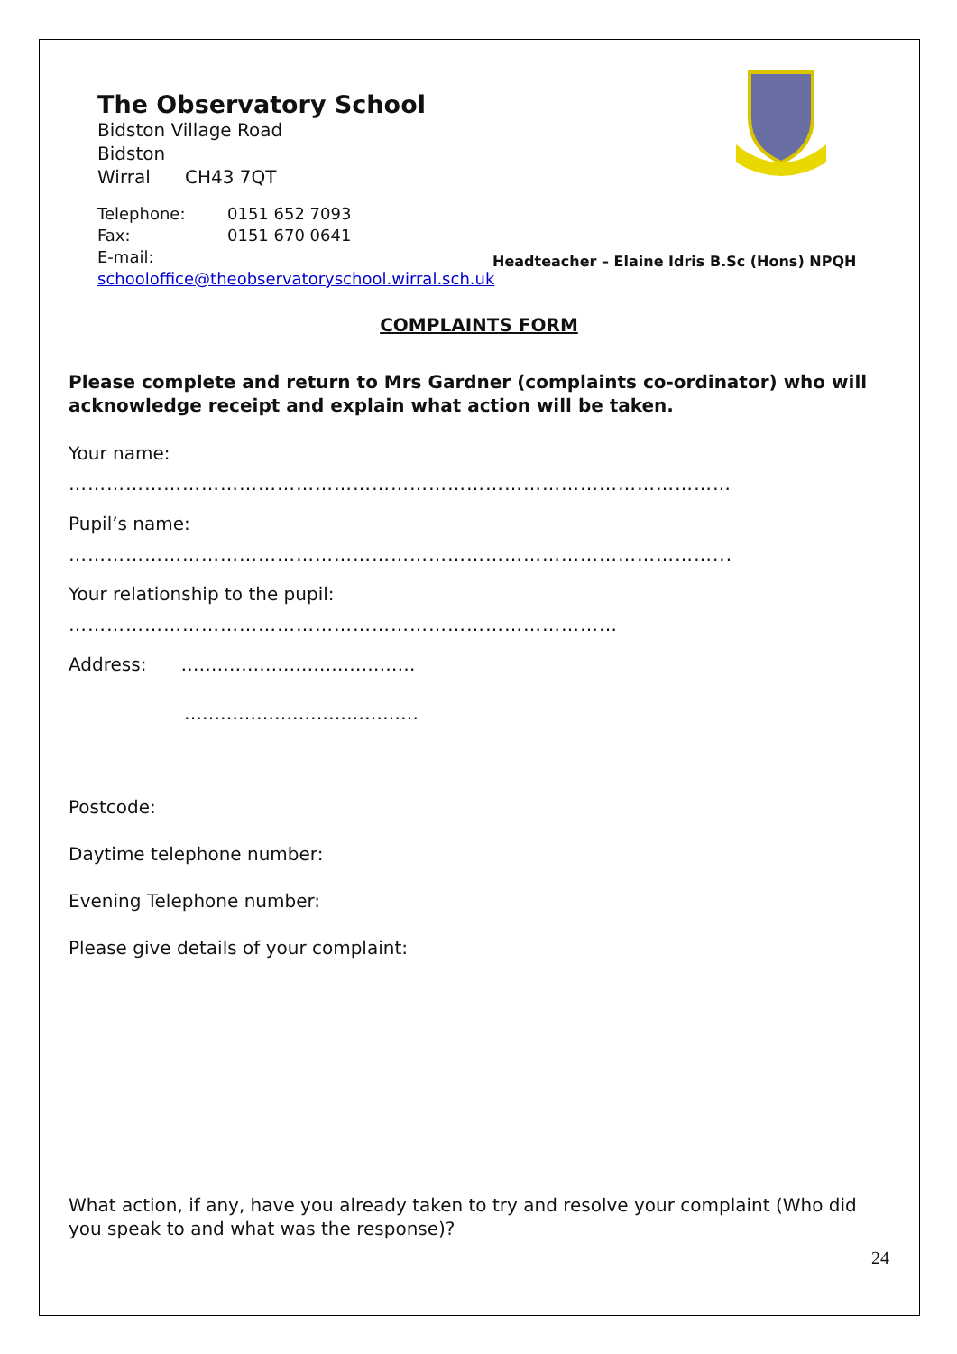The Observatory School
Bidston Village Road
Bidston
Wirral CH43 7QT
Telephone: 0151 652 7093
Fax: 0151 670 0641
E-mail:
schooloffice@theobservatoryschool.wirral.sch.uk
Headteacher – Elaine Idris B.Sc (Hons) NPQH
COMPLAINTS FORM
Please complete and return to Mrs Gardner (complaints co-ordinator) who will acknowledge receipt and explain what action will be taken.
Your name:
……………………………………………………………………………………………
Pupil’s name:
…………………………………………………………………………………………...
Your relationship to the pupil:
……………………………………………………………………………
Address: …………………………………
…………………………………
Postcode:
Daytime telephone number:
Evening Telephone number:
Please give details of your complaint:
What action, if any, have you already taken to try and resolve your complaint (Who did you speak to and what was the response)?
24